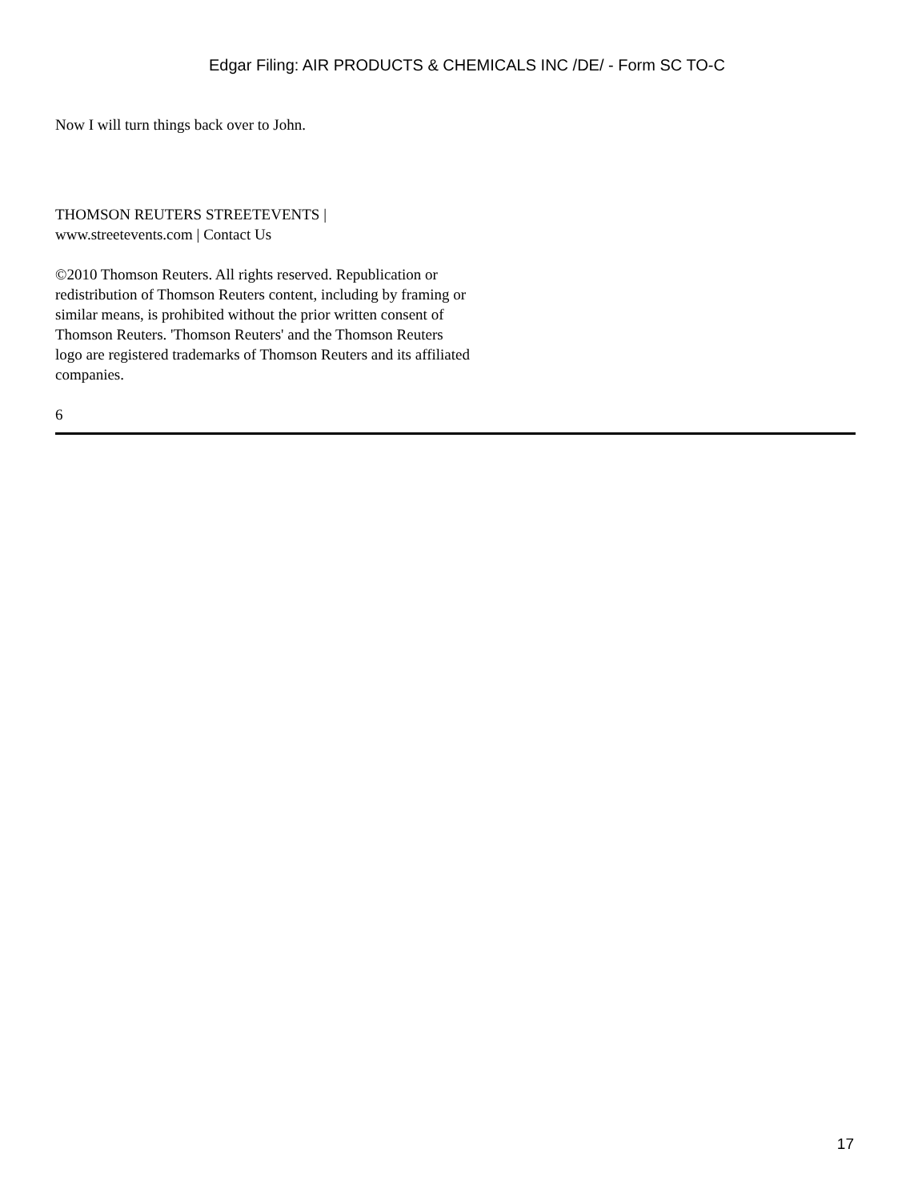Edgar Filing: AIR PRODUCTS & CHEMICALS INC /DE/ - Form SC TO-C
Now I will turn things back over to John.
THOMSON REUTERS STREETEVENTS |
www.streetevents.com | Contact Us
©2010 Thomson Reuters. All rights reserved. Republication or redistribution of Thomson Reuters content, including by framing or similar means, is prohibited without the prior written consent of Thomson Reuters. 'Thomson Reuters' and the Thomson Reuters logo are registered trademarks of Thomson Reuters and its affiliated companies.
6
17